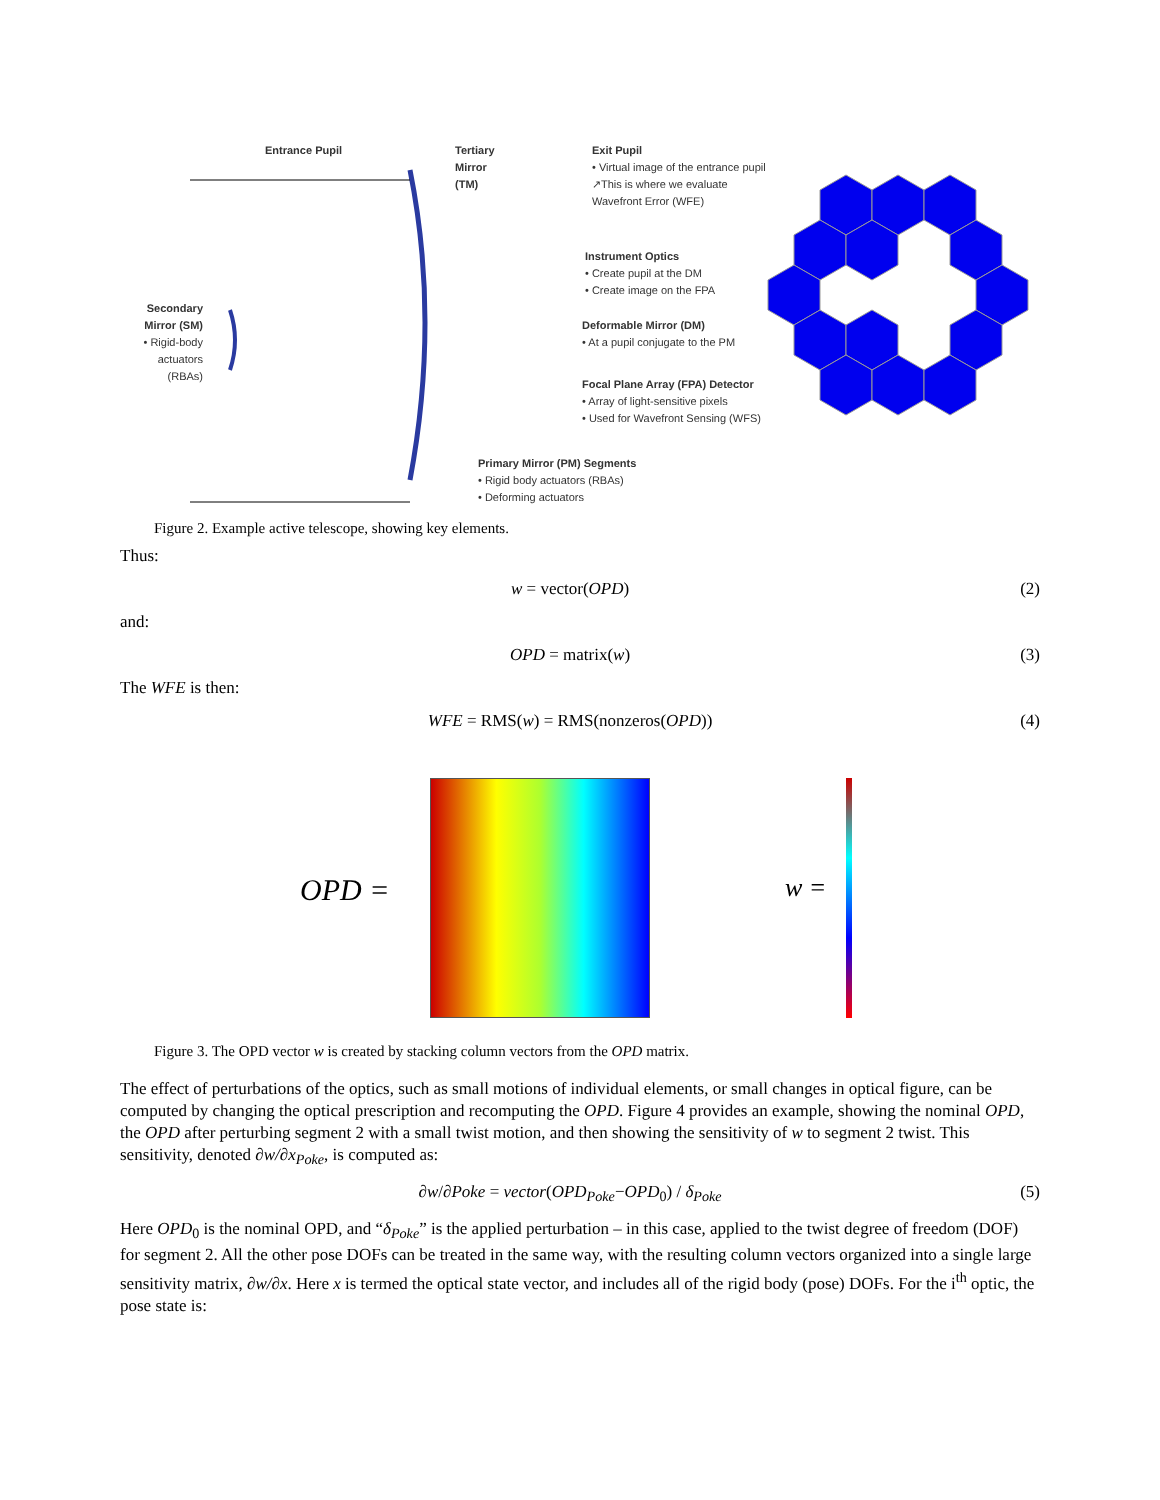Entrance Pupil
Tertiary
Mirror
(TM)
Exit Pupil
• Virtual image of the entrance pupil
↗This is where we evaluate
Wavefront Error (WFE)
Instrument Optics
• Create pupil at the DM
• Create image on the FPA
Deformable Mirror (DM)
• At a pupil conjugate to the PM
Focal Plane Array (FPA) Detector
• Array of light-sensitive pixels
• Used for Wavefront Sensing (WFS)
Secondary Mirror (SM)
• Rigid-body actuators (RBAs)
Primary Mirror (PM) Segments
• Rigid body actuators (RBAs)
• Deforming actuators
Figure 2. Example active telescope, showing key elements.
Thus:
w = vector(OPD) (2)
and:
OPD = matrix(w) (3)
The WFE is then:
WFE = RMS(w) = RMS(nonzeros(OPD)) (4)
OPD = w =
Figure 3. The OPD vector w is created by stacking column vectors from the OPD matrix.
The effect of perturbations of the optics, such as small motions of individual elements, or small changes in optical figure, can be computed by changing the optical prescription and recomputing the OPD. Figure 4 provides an example, showing the nominal OPD, the OPD after perturbing segment 2 with a small twist motion, and then showing the sensitivity of w to segment 2 twist. This sensitivity, denoted ∂w/∂x<sub>Poke</sub>, is computed as:
∂w/∂Poke = vector(OPD<sub>Poke</sub>−OPD<sub>0</sub>) / δ<sub>Poke</sub> (5)
Here OPD<sub>0</sub> is the nominal OPD, and “δ<sub>Poke</sub>” is the applied perturbation – in this case, applied to the twist degree of freedom (DOF) for segment 2. All the other pose DOFs can be treated in the same way, with the resulting column vectors organized into a single large sensitivity matrix, ∂w/∂x. Here x is termed the optical state vector, and includes all of the rigid body (pose) DOFs. For the i<sup>th</sup> optic, the pose state is: